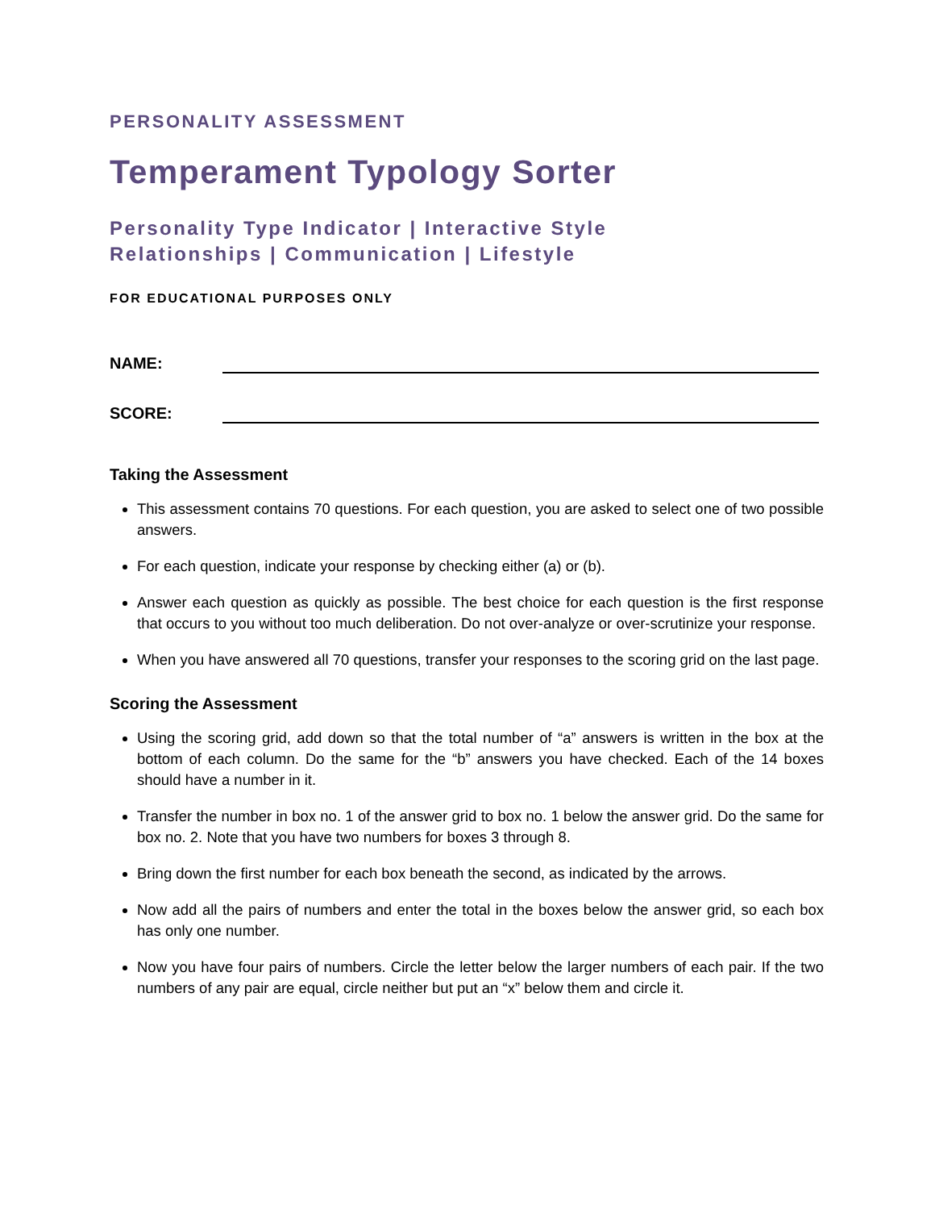PERSONALITY ASSESSMENT
Temperament Typology Sorter
Personality Type Indicator | Interactive Style
Relationships | Communication | Lifestyle
FOR EDUCATIONAL PURPOSES ONLY
NAME:
SCORE:
Taking the Assessment
This assessment contains 70 questions. For each question, you are asked to select one of two possible answers.
For each question, indicate your response by checking either (a) or (b).
Answer each question as quickly as possible. The best choice for each question is the first response that occurs to you without too much deliberation. Do not over-analyze or over-scrutinize your response.
When you have answered all 70 questions, transfer your responses to the scoring grid on the last page.
Scoring the Assessment
Using the scoring grid, add down so that the total number of “a” answers is written in the box at the bottom of each column. Do the same for the “b” answers you have checked. Each of the 14 boxes should have a number in it.
Transfer the number in box no. 1 of the answer grid to box no. 1 below the answer grid. Do the same for box no. 2. Note that you have two numbers for boxes 3 through 8.
Bring down the first number for each box beneath the second, as indicated by the arrows.
Now add all the pairs of numbers and enter the total in the boxes below the answer grid, so each box has only one number.
Now you have four pairs of numbers. Circle the letter below the larger numbers of each pair. If the two numbers of any pair are equal, circle neither but put an “x” below them and circle it.